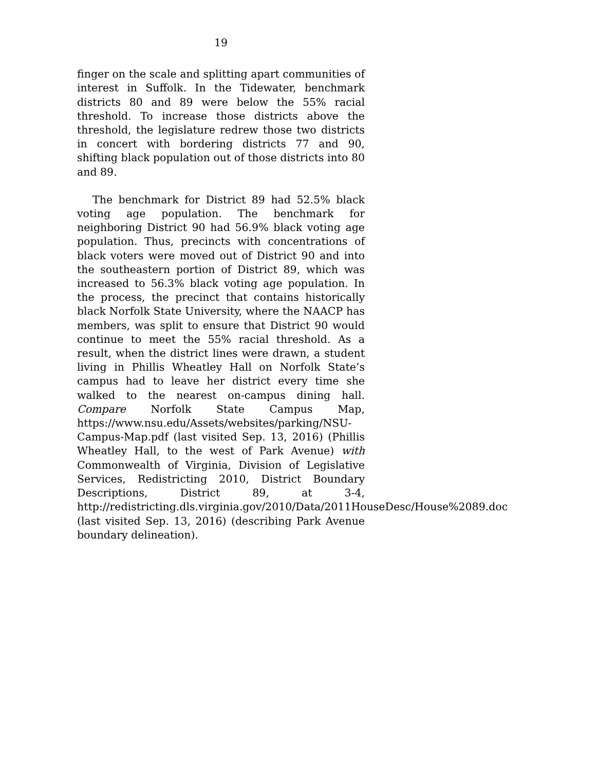19
finger on the scale and splitting apart communities of interest in Suffolk. In the Tidewater, benchmark districts 80 and 89 were below the 55% racial threshold. To increase those districts above the threshold, the legislature redrew those two districts in concert with bordering districts 77 and 90, shifting black population out of those districts into 80 and 89.
The benchmark for District 89 had 52.5% black voting age population. The benchmark for neighboring District 90 had 56.9% black voting age population. Thus, precincts with concentrations of black voters were moved out of District 90 and into the southeastern portion of District 89, which was increased to 56.3% black voting age population. In the process, the precinct that contains historically black Norfolk State University, where the NAACP has members, was split to ensure that District 90 would continue to meet the 55% racial threshold. As a result, when the district lines were drawn, a student living in Phillis Wheatley Hall on Norfolk State’s campus had to leave her district every time she walked to the nearest on-campus dining hall. Compare Norfolk State Campus Map, https://www.nsu.edu/Assets/websites/parking/NSU-Campus-Map.pdf (last visited Sep. 13, 2016) (Phillis Wheatley Hall, to the west of Park Avenue) with Commonwealth of Virginia, Division of Legislative Services, Redistricting 2010, District Boundary Descriptions, District 89, at 3-4, http://redistricting.dls.virginia.gov/2010/Data/2011HouseDesc/House%2089.doc (last visited Sep. 13, 2016) (describing Park Avenue boundary delineation).